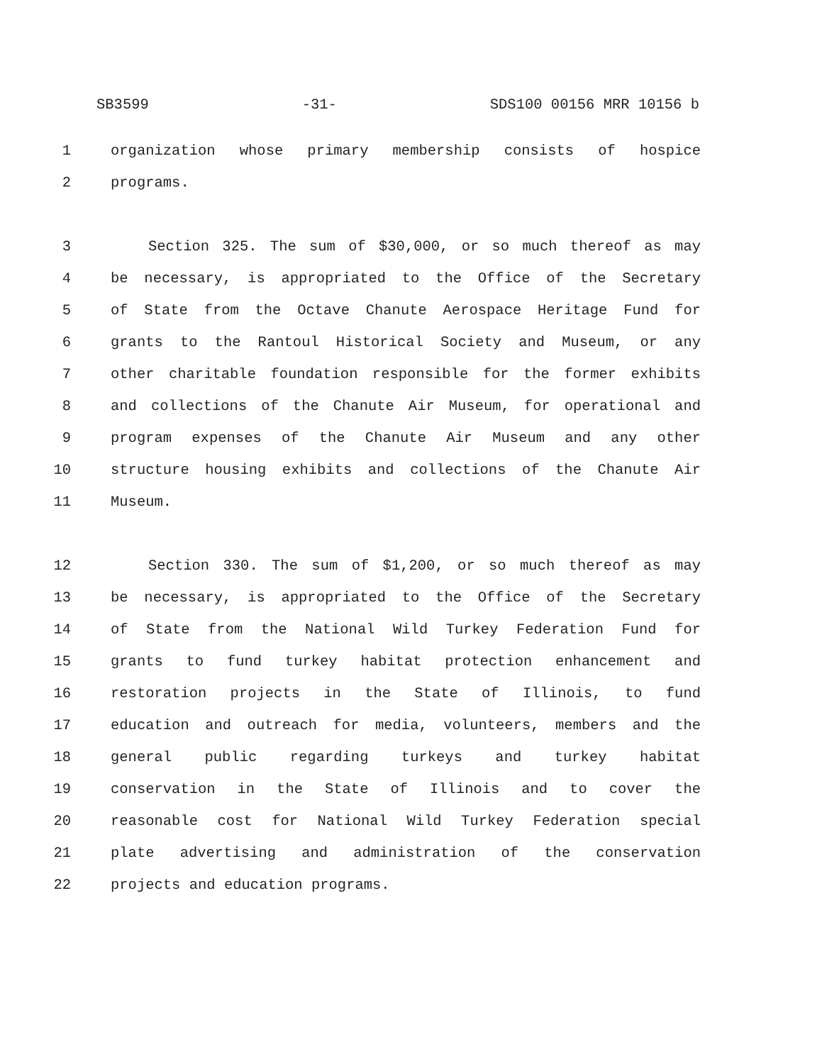SB3599 -31- SDS100 00156 MRR 10156 b
1 organization whose primary membership consists of hospice
2 programs.
3 Section 325. The sum of $30,000, or so much thereof as may
4 be necessary, is appropriated to the Office of the Secretary
5 of State from the Octave Chanute Aerospace Heritage Fund for
6 grants to the Rantoul Historical Society and Museum, or any
7 other charitable foundation responsible for the former exhibits
8 and collections of the Chanute Air Museum, for operational and
9 program expenses of the Chanute Air Museum and any other
10 structure housing exhibits and collections of the Chanute Air
11 Museum.
12 Section 330. The sum of $1,200, or so much thereof as may
13 be necessary, is appropriated to the Office of the Secretary
14 of State from the National Wild Turkey Federation Fund for
15 grants to fund turkey habitat protection enhancement and
16 restoration projects in the State of Illinois, to fund
17 education and outreach for media, volunteers, members and the
18 general public regarding turkeys and turkey habitat
19 conservation in the State of Illinois and to cover the
20 reasonable cost for National Wild Turkey Federation special
21 plate advertising and administration of the conservation
22 projects and education programs.